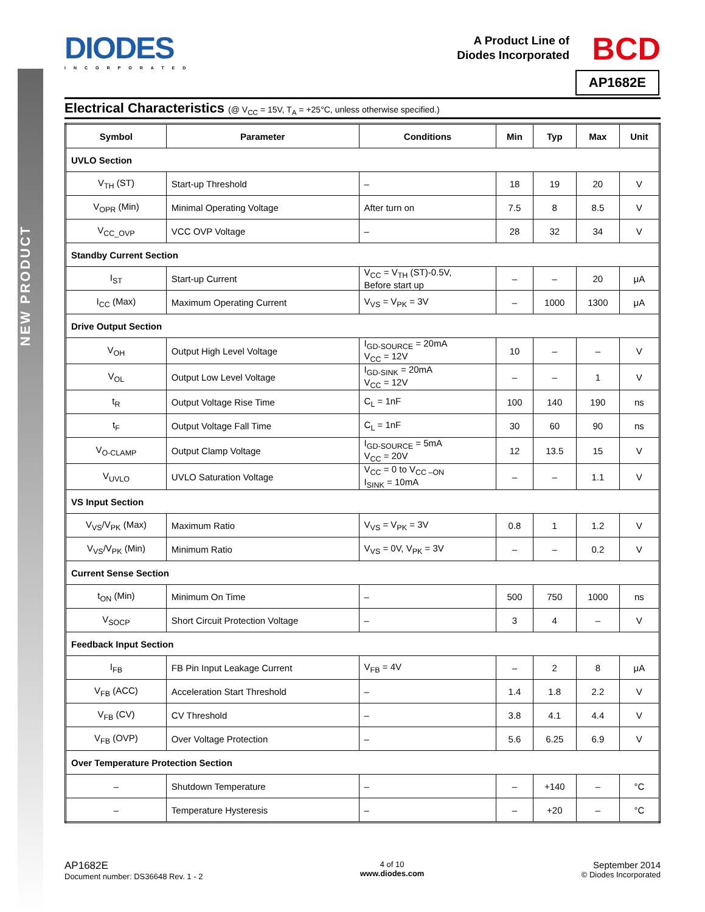NEW PRODUCT
DIODES
INCORPORATED
A Product Line of
Diodes Incorporated
BCD
AP1682E
Electrical Characteristics (@ V<sub>CC</sub> = 15V, T<sub>A</sub> = +25°C, unless otherwise specified.)
| Symbol | Parameter | Conditions | Min | Typ | Max | Unit |
| --- | --- | --- | --- | --- | --- | --- |
| UVLO Section | | | | | | |
| V<sub>TH</sub> (ST) | Start-up Threshold | – | 18 | 19 | 20 | V |
| V<sub>OPR</sub> (Min) | Minimal Operating Voltage | After turn on | 7.5 | 8 | 8.5 | V |
| V<sub>CC_OVP</sub> | VCC OVP Voltage | – | 28 | 32 | 34 | V |
| Standby Current Section | | | | | | |
| I<sub>ST</sub> | Start-up Current | V<sub>CC</sub> = V<sub>TH</sub> (ST)-0.5V, Before start up | – | – | 20 | μA |
| I<sub>CC</sub> (Max) | Maximum Operating Current | V<sub>VS</sub> = V<sub>PK</sub> = 3V | – | 1000 | 1300 | μA |
| Drive Output Section | | | | | | |
| V<sub>OH</sub> | Output High Level Voltage | I<sub>GD-SOURCE</sub> = 20mA V<sub>CC</sub> = 12V | 10 | – | – | V |
| V<sub>OL</sub> | Output Low Level Voltage | I<sub>GD-SINK</sub> = 20mA V<sub>CC</sub> = 12V | – | – | 1 | V |
| t<sub>R</sub> | Output Voltage Rise Time | C<sub>L</sub> = 1nF | 100 | 140 | 190 | ns |
| t<sub>F</sub> | Output Voltage Fall Time | C<sub>L</sub> = 1nF | 30 | 60 | 90 | ns |
| V<sub>O-CLAMP</sub> | Output Clamp Voltage | I<sub>GD-SOURCE</sub> = 5mA V<sub>CC</sub> = 20V | 12 | 13.5 | 15 | V |
| V<sub>UVLO</sub> | UVLO Saturation Voltage | V<sub>CC</sub> = 0 to V<sub>CC –ON</sub> I<sub>SINK</sub> = 10mA | – | – | 1.1 | V |
| VS Input Section | | | | | | |
| V<sub>VS</sub>/V<sub>PK</sub> (Max) | Maximum Ratio | V<sub>VS</sub> = V<sub>PK</sub> = 3V | 0.8 | 1 | 1.2 | V |
| V<sub>VS</sub>/V<sub>PK</sub> (Min) | Minimum Ratio | V<sub>VS</sub> = 0V, V<sub>PK</sub> = 3V | – | – | 0.2 | V |
| Current Sense Section | | | | | | |
| t<sub>ON</sub> (Min) | Minimum On Time | – | 500 | 750 | 1000 | ns |
| V<sub>SOCP</sub> | Short Circuit Protection Voltage | – | 3 | 4 | – | V |
| Feedback Input Section | | | | | | |
| I<sub>FB</sub> | FB Pin Input Leakage Current | V<sub>FB</sub> = 4V | – | 2 | 8 | μA |
| V<sub>FB</sub> (ACC) | Acceleration Start Threshold | – | 1.4 | 1.8 | 2.2 | V |
| V<sub>FB</sub> (CV) | CV Threshold | – | 3.8 | 4.1 | 4.4 | V |
| V<sub>FB</sub> (OVP) | Over Voltage Protection | – | 5.6 | 6.25 | 6.9 | V |
| Over Temperature Protection Section | | | | | | |
| – | Shutdown Temperature | – | – | +140 | – | °C |
| – | Temperature Hysteresis | – | – | +20 | – | °C |
AP1682E
Document number: DS36648 Rev. 1 - 2
4 of 10
www.diodes.com
September 2014
© Diodes Incorporated